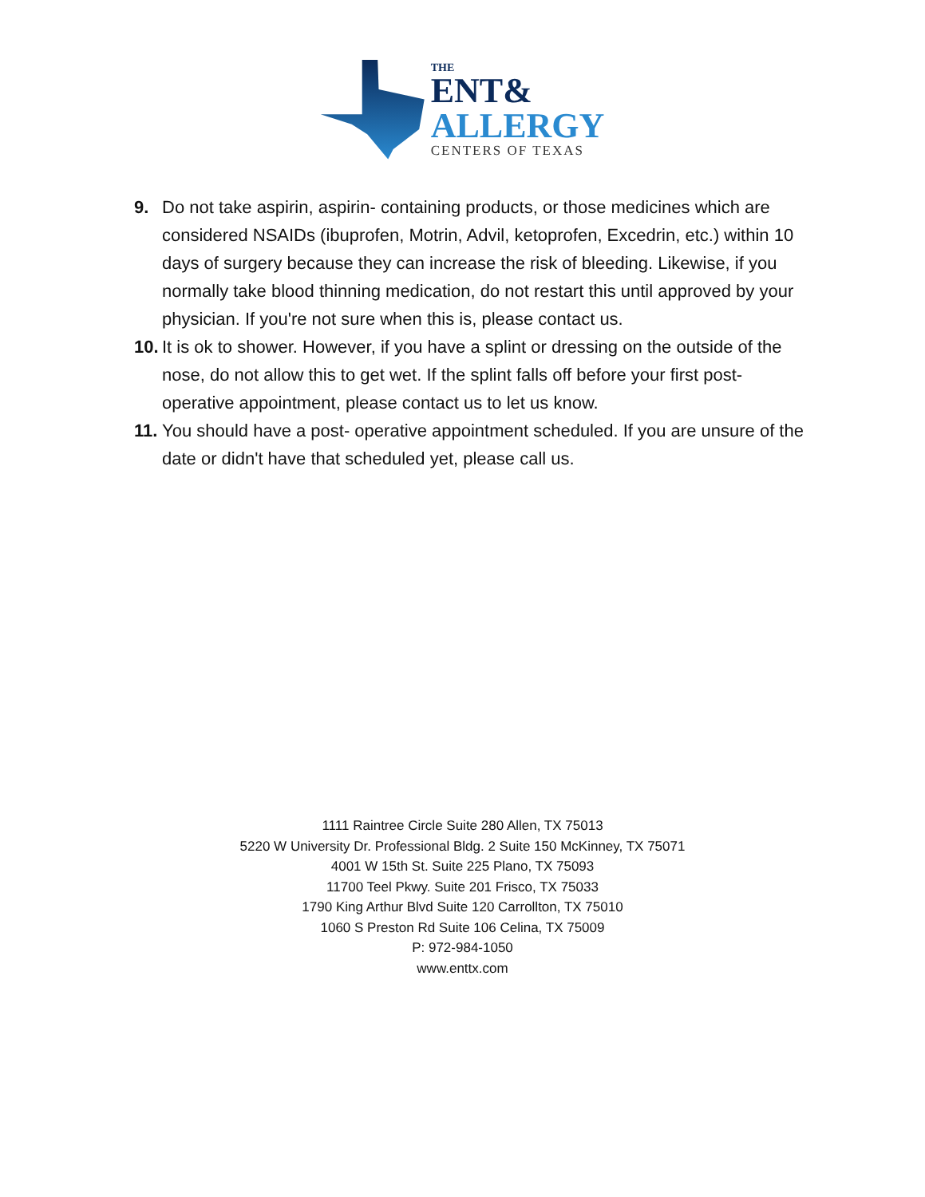THE
ENT&
ALLERGY
CENTERS OF TEXAS
9. Do not take aspirin, aspirin- containing products, or those medicines which are considered NSAIDs (ibuprofen, Motrin, Advil, ketoprofen, Excedrin, etc.) within 10 days of surgery because they can increase the risk of bleeding. Likewise, if you normally take blood thinning medication, do not restart this until approved by your physician. If you're not sure when this is, please contact us.
10. It is ok to shower. However, if you have a splint or dressing on the outside of the nose, do not allow this to get wet. If the splint falls off before your first post-operative appointment, please contact us to let us know.
11. You should have a post- operative appointment scheduled. If you are unsure of the date or didn't have that scheduled yet, please call us.
1111 Raintree Circle Suite 280 Allen, TX 75013
5220 W University Dr. Professional Bldg. 2 Suite 150 McKinney, TX 75071
4001 W 15th St. Suite 225 Plano, TX 75093
11700 Teel Pkwy. Suite 201 Frisco, TX 75033
1790 King Arthur Blvd Suite 120 Carrollton, TX 75010
1060 S Preston Rd Suite 106 Celina, TX 75009
P: 972-984-1050
www.enttx.com